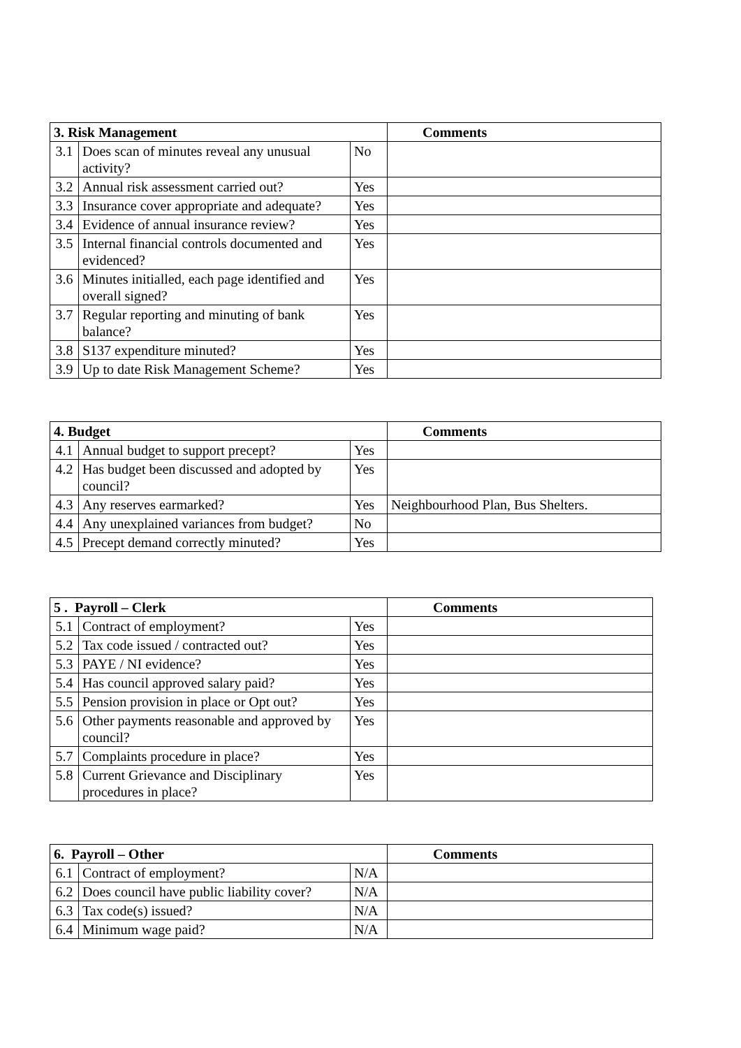| 3. Risk Management | | | Comments |
| --- | --- | --- | --- |
| 3.1 | Does scan of minutes reveal any unusual activity? | No | |
| 3.2 | Annual risk assessment carried out? | Yes | |
| 3.3 | Insurance cover appropriate and adequate? | Yes | |
| 3.4 | Evidence of annual insurance review? | Yes | |
| 3.5 | Internal financial controls documented and evidenced? | Yes | |
| 3.6 | Minutes initialled, each page identified and overall signed? | Yes | |
| 3.7 | Regular reporting and minuting of bank balance? | Yes | |
| 3.8 | S137 expenditure minuted? | Yes | |
| 3.9 | Up to date Risk Management Scheme? | Yes | |
| 4. Budget | | | Comments |
| --- | --- | --- | --- |
| 4.1 | Annual budget to support precept? | Yes | |
| 4.2 | Has budget been discussed and adopted by council? | Yes | |
| 4.3 | Any reserves earmarked? | Yes | Neighbourhood Plan, Bus Shelters. |
| 4.4 | Any unexplained variances from budget? | No | |
| 4.5 | Precept demand correctly minuted? | Yes | |
| 5 . Payroll – Clerk | | | Comments |
| --- | --- | --- | --- |
| 5.1 | Contract of employment? | Yes | |
| 5.2 | Tax code issued / contracted out? | Yes | |
| 5.3 | PAYE / NI evidence? | Yes | |
| 5.4 | Has council approved salary paid? | Yes | |
| 5.5 | Pension provision in place or Opt out? | Yes | |
| 5.6 | Other payments reasonable and approved by council? | Yes | |
| 5.7 | Complaints procedure in place? | Yes | |
| 5.8 | Current Grievance and Disciplinary procedures in place? | Yes | |
| 6. Payroll – Other | | | Comments |
| --- | --- | --- | --- |
| 6.1 | Contract of employment? | N/A | |
| 6.2 | Does council have public liability cover? | N/A | |
| 6.3 | Tax code(s) issued? | N/A | |
| 6.4 | Minimum wage paid? | N/A | |